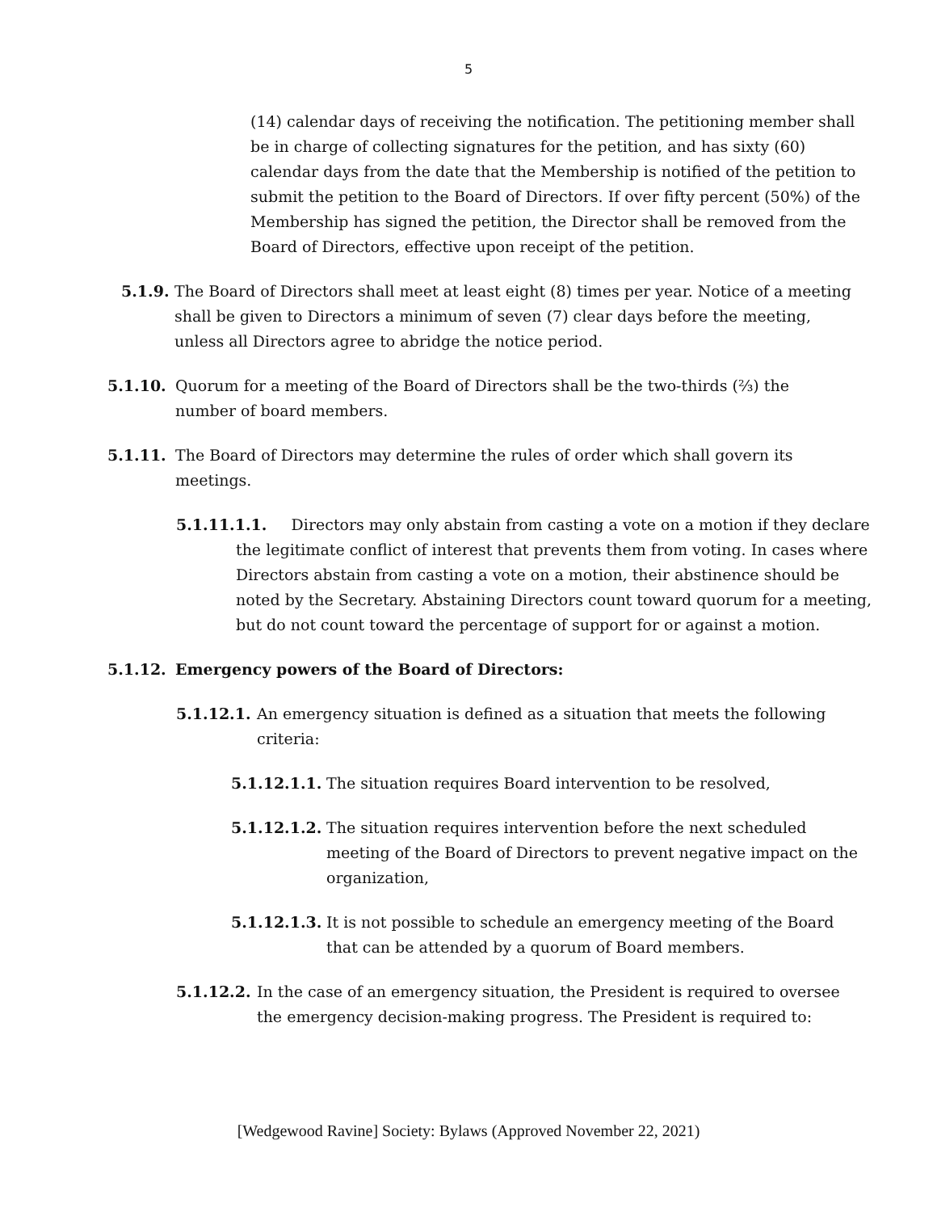5
(14) calendar days of receiving the notification. The petitioning member shall be in charge of collecting signatures for the petition, and has sixty (60) calendar days from the date that the Membership is notified of the petition to submit the petition to the Board of Directors. If over fifty percent (50%) of the Membership has signed the petition, the Director shall be removed from the Board of Directors, effective upon receipt of the petition.
5.1.9.
The Board of Directors shall meet at least eight (8) times per year. Notice of a meeting shall be given to Directors a minimum of seven (7) clear days before the meeting, unless all Directors agree to abridge the notice period.
5.1.10. Quorum for a meeting of the Board of Directors shall be the two-thirds (⅔) the number of board members.
5.1.11. The Board of Directors may determine the rules of order which shall govern its meetings.
5.1.11.1.1. Directors may only abstain from casting a vote on a motion if they declare the legitimate conflict of interest that prevents them from voting. In cases where Directors abstain from casting a vote on a motion, their abstinence should be noted by the Secretary. Abstaining Directors count toward quorum for a meeting, but do not count toward the percentage of support for or against a motion.
5.1.12. Emergency powers of the Board of Directors:
5.1.12.1.
An emergency situation is defined as a situation that meets the following criteria:
5.1.12.1.1.
The situation requires Board intervention to be resolved,
5.1.12.1.2.
The situation requires intervention before the next scheduled meeting of the Board of Directors to prevent negative impact on the organization,
5.1.12.1.3.
It is not possible to schedule an emergency meeting of the Board that can be attended by a quorum of Board members.
5.1.12.2.
In the case of an emergency situation, the President is required to oversee the emergency decision-making progress. The President is required to:
[Wedgewood Ravine] Society: Bylaws (Approved November 22, 2021)